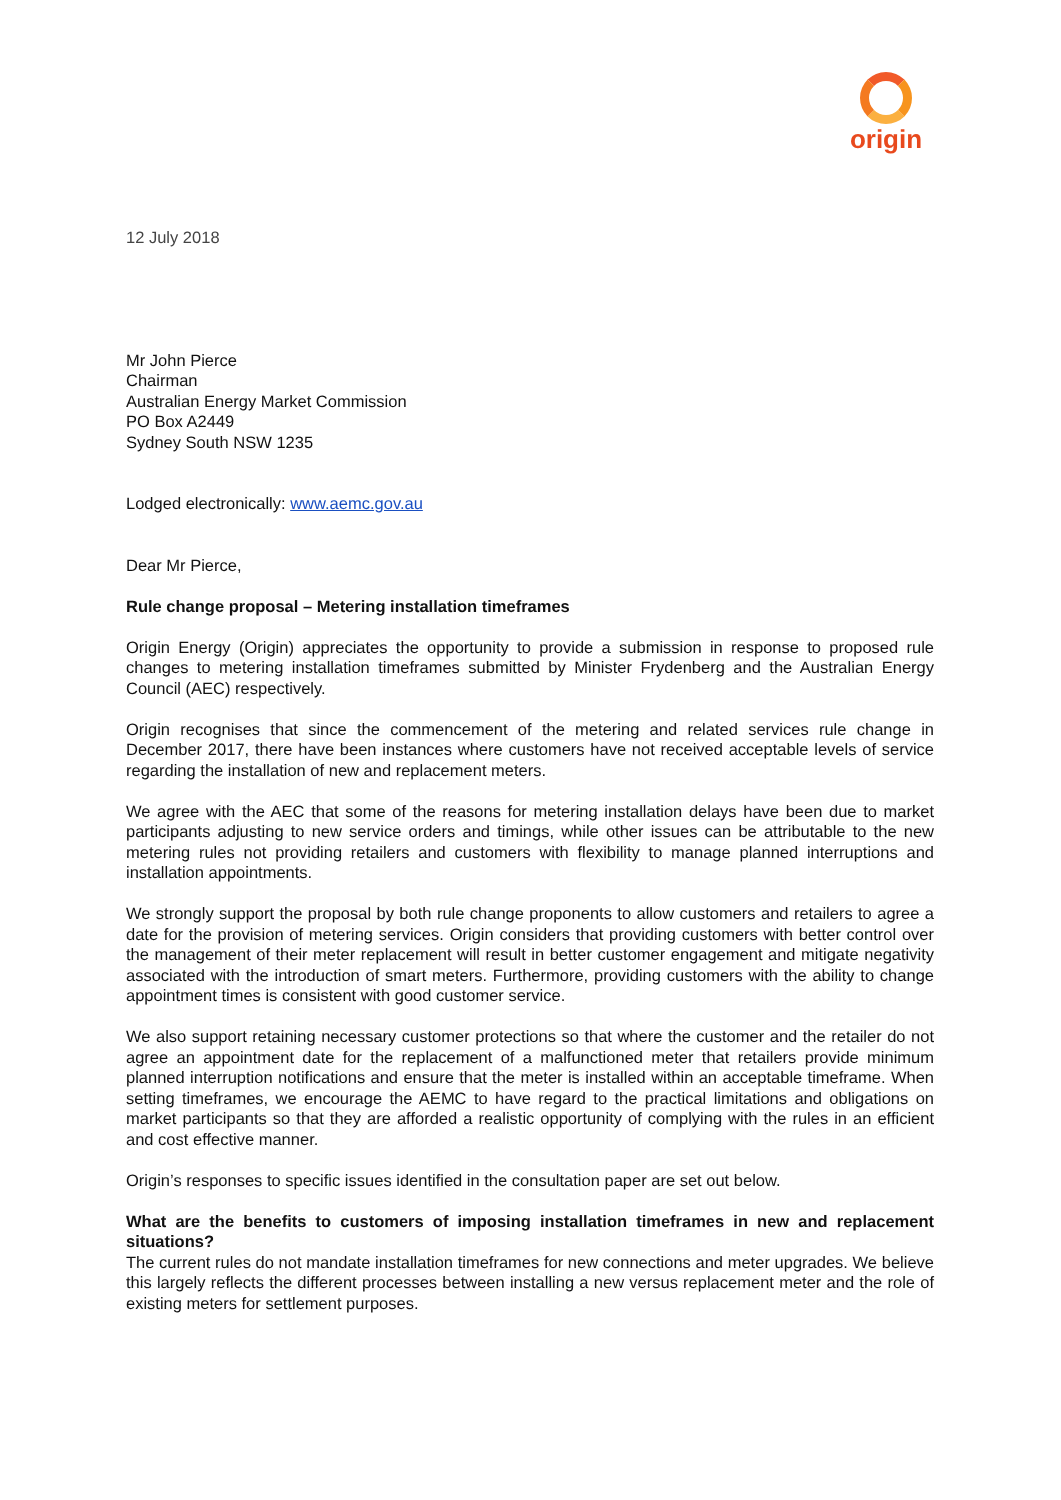origin
12 July 2018
Mr John Pierce
Chairman
Australian Energy Market Commission
PO Box A2449
Sydney South NSW 1235
Lodged electronically: www.aemc.gov.au
Dear Mr Pierce,
Rule change proposal – Metering installation timeframes
Origin Energy (Origin) appreciates the opportunity to provide a submission in response to proposed rule changes to metering installation timeframes submitted by Minister Frydenberg and the Australian Energy Council (AEC) respectively.
Origin recognises that since the commencement of the metering and related services rule change in December 2017, there have been instances where customers have not received acceptable levels of service regarding the installation of new and replacement meters.
We agree with the AEC that some of the reasons for metering installation delays have been due to market participants adjusting to new service orders and timings, while other issues can be attributable to the new metering rules not providing retailers and customers with flexibility to manage planned interruptions and installation appointments.
We strongly support the proposal by both rule change proponents to allow customers and retailers to agree a date for the provision of metering services. Origin considers that providing customers with better control over the management of their meter replacement will result in better customer engagement and mitigate negativity associated with the introduction of smart meters. Furthermore, providing customers with the ability to change appointment times is consistent with good customer service.
We also support retaining necessary customer protections so that where the customer and the retailer do not agree an appointment date for the replacement of a malfunctioned meter that retailers provide minimum planned interruption notifications and ensure that the meter is installed within an acceptable timeframe. When setting timeframes, we encourage the AEMC to have regard to the practical limitations and obligations on market participants so that they are afforded a realistic opportunity of complying with the rules in an efficient and cost effective manner.
Origin’s responses to specific issues identified in the consultation paper are set out below.
What are the benefits to customers of imposing installation timeframes in new and replacement situations?
The current rules do not mandate installation timeframes for new connections and meter upgrades. We believe this largely reflects the different processes between installing a new versus replacement meter and the role of existing meters for settlement purposes.